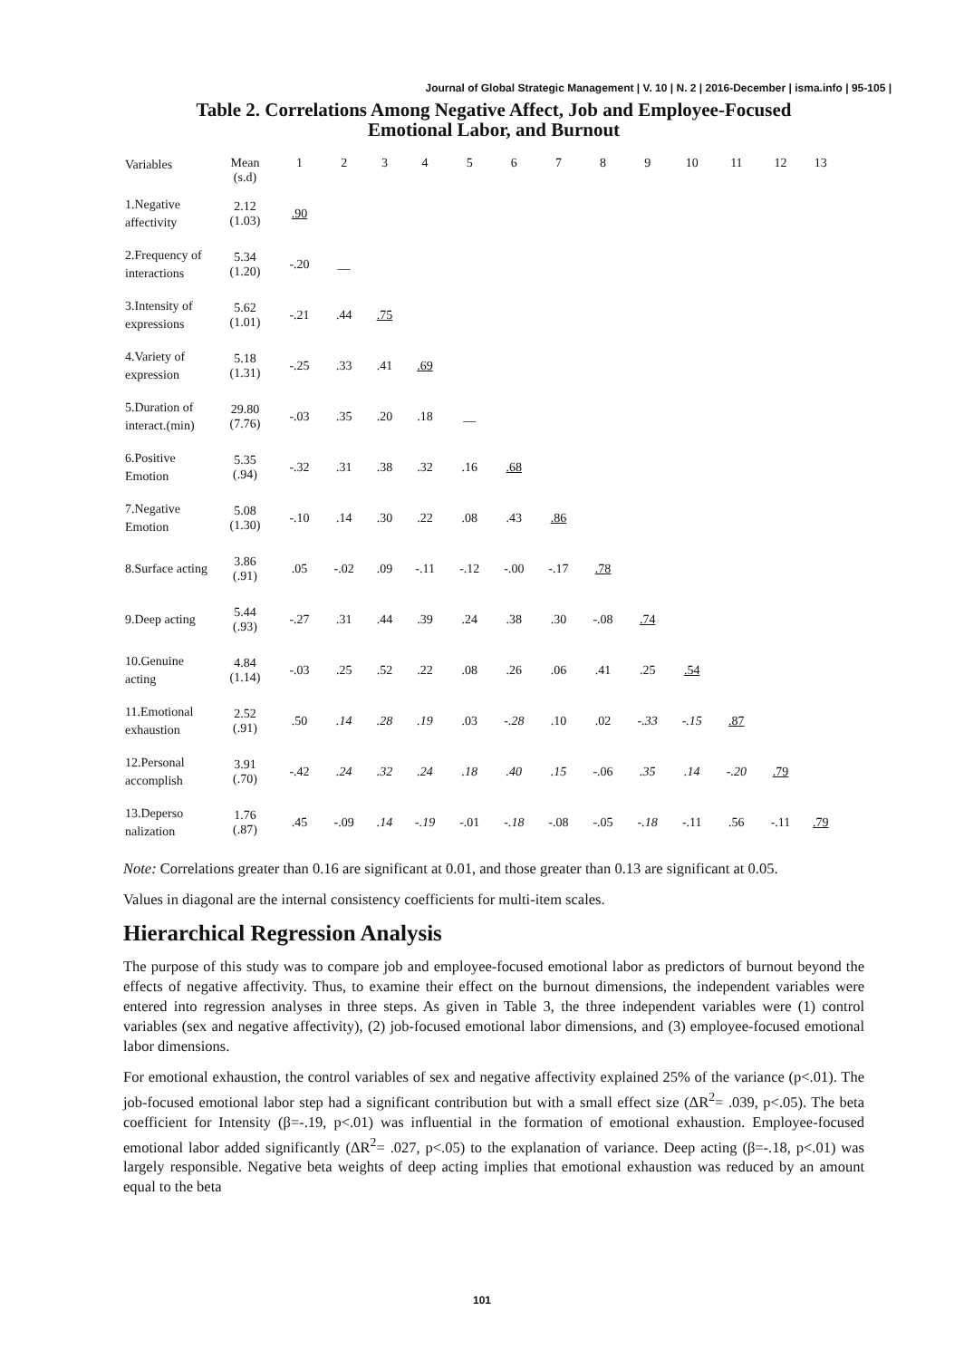Journal of Global Strategic Management | V. 10 | N. 2 | 2016-December | isma.info | 95-105 |
Table 2. Correlations Among Negative Affect, Job and Employee-Focused
Emotional Labor, and Burnout
| Variables | Mean (s.d) | 1 | 2 | 3 | 4 | 5 | 6 | 7 | 8 | 9 | 10 | 11 | 12 | 13 |
| 1.Negative affectivity | 2.12 (1.03) | .90 | | | | | | | | | | | | |
| 2.Frequency of interactions | 5.34 (1.20) | -.20 | __ | | | | | | | | | | | |
| 3.Intensity of expressions | 5.62 (1.01) | -.21 | .44 | .75 | | | | | | | | | | |
| 4.Variety of expression | 5.18 (1.31) | -.25 | .33 | .41 | .69 | | | | | | | | | |
| 5.Duration of interact.(min) | 29.80 (7.76) | -.03 | .35 | .20 | .18 | __ | | | | | | | | |
| 6.Positive Emotion | 5.35 (.94) | -.32 | .31 | .38 | .32 | .16 | .68 | | | | | | | |
| 7.Negative Emotion | 5.08 (1.30) | -.10 | .14 | .30 | .22 | .08 | .43 | .86 | | | | | | |
| 8.Surface acting | 3.86 (.91) | .05 | -.02 | .09 | -.11 | -.12 | -.00 | -.17 | .78 | | | | | |
| 9.Deep acting | 5.44 (.93) | -.27 | .31 | .44 | .39 | .24 | .38 | .30 | -.08 | .74 | | | | |
| 10.Genuine acting | 4.84 (1.14) | -.03 | .25 | .52 | .22 | .08 | .26 | .06 | .41 | .25 | .54 | | | |
| 11.Emotional exhaustion | 2.52 (.91) | .50 | .14 | .28 | .19 | .03 | -.28 | .10 | .02 | -.33 | -.15 | .87 | | |
| 12.Personal accomplish | 3.91 (.70) | -.42 | .24 | .32 | .24 | .18 | .40 | .15 | -.06 | .35 | .14 | -.20 | .79 | |
| 13.Deperso nalization | 1.76 (.87) | .45 | -.09 | .14 | -.19 | -.01 | -.18 | -.08 | -.05 | -.18 | -.11 | .56 | -.11 | .79 |
Note: Correlations greater than 0.16 are significant at 0.01, and those greater than 0.13 are significant at 0.05.
Values in diagonal are the internal consistency coefficients for multi-item scales.
Hierarchical Regression Analysis
The purpose of this study was to compare job and employee-focused emotional labor as predictors of burnout beyond the effects of negative affectivity. Thus, to examine their effect on the burnout dimensions, the independent variables were entered into regression analyses in three steps. As given in Table 3, the three independent variables were (1) control variables (sex and negative affectivity), (2) job-focused emotional labor dimensions, and (3) employee-focused emotional labor dimensions.
For emotional exhaustion, the control variables of sex and negative affectivity explained 25% of the variance (p<.01). The job-focused emotional labor step had a significant contribution but with a small effect size (ΔR<sup>2</sup>= .039, p<.05). The beta coefficient for Intensity (β=-.19, p<.01) was influential in the formation of emotional exhaustion. Employee-focused emotional labor added significantly (ΔR<sup>2</sup>= .027, p<.05) to the explanation of variance. Deep acting (β=-.18, p<.01) was largely responsible. Negative beta weights of deep acting implies that emotional exhaustion was reduced by an amount equal to the beta
101